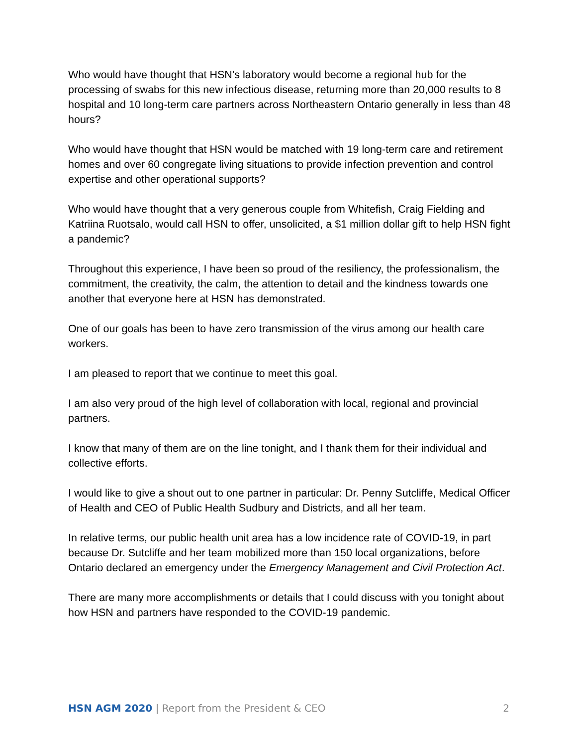Who would have thought that HSN’s laboratory would become a regional hub for the processing of swabs for this new infectious disease, returning more than 20,000 results to 8 hospital and 10 long-term care partners across Northeastern Ontario generally in less than 48 hours?
Who would have thought that HSN would be matched with 19 long-term care and retirement homes and over 60 congregate living situations to provide infection prevention and control expertise and other operational supports?
Who would have thought that a very generous couple from Whitefish, Craig Fielding and Katriina Ruotsalo, would call HSN to offer, unsolicited, a $1 million dollar gift to help HSN fight a pandemic?
Throughout this experience, I have been so proud of the resiliency, the professionalism, the commitment, the creativity, the calm, the attention to detail and the kindness towards one another that everyone here at HSN has demonstrated.
One of our goals has been to have zero transmission of the virus among our health care workers.
I am pleased to report that we continue to meet this goal.
I am also very proud of the high level of collaboration with local, regional and provincial partners.
I know that many of them are on the line tonight, and I thank them for their individual and collective efforts.
I would like to give a shout out to one partner in particular: Dr. Penny Sutcliffe, Medical Officer of Health and CEO of Public Health Sudbury and Districts, and all her team.
In relative terms, our public health unit area has a low incidence rate of COVID-19, in part because Dr. Sutcliffe and her team mobilized more than 150 local organizations, before Ontario declared an emergency under the Emergency Management and Civil Protection Act.
There are many more accomplishments or details that I could discuss with you tonight about how HSN and partners have responded to the COVID-19 pandemic.
HSN AGM 2020 | Report from the President & CEO 2